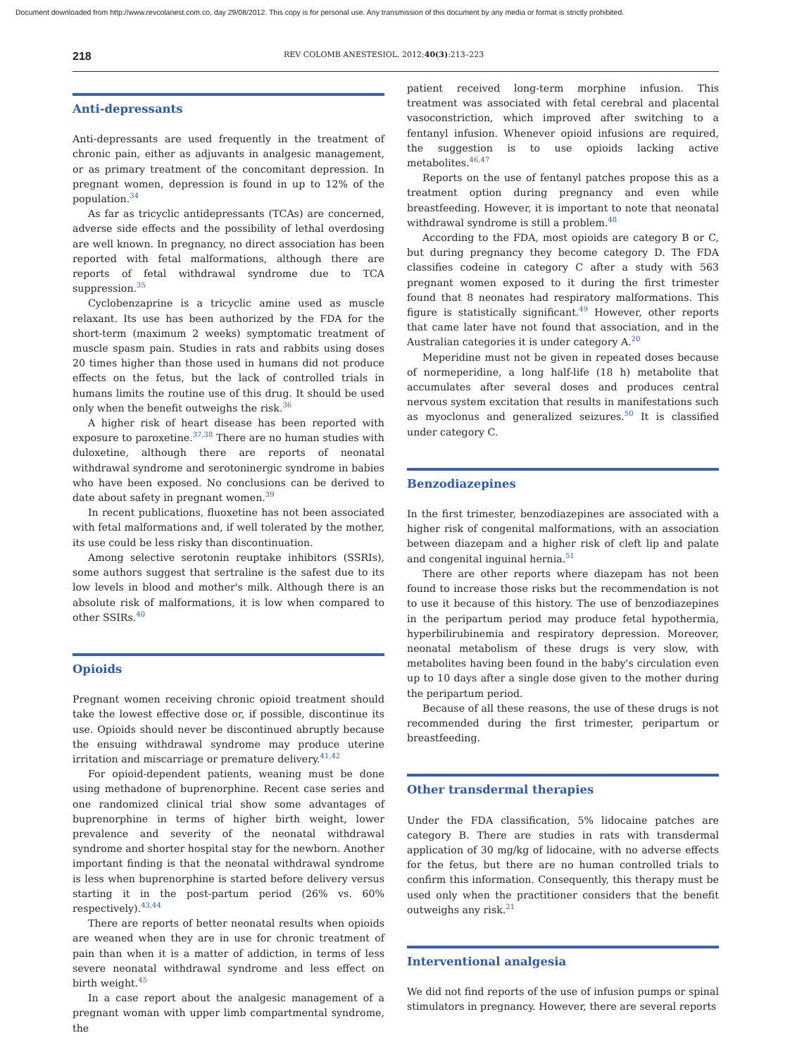Document downloaded from http://www.revcolanest.com.co, day 29/08/2012. This copy is for personal use. Any transmission of this document by any media or format is strictly prohibited.
218 REV COLOMB ANESTESIOL. 2012;40(3):213–223
Anti-depressants
Anti-depressants are used frequently in the treatment of chronic pain, either as adjuvants in analgesic management, or as primary treatment of the concomitant depression. In pregnant women, depression is found in up to 12% of the population.<sup>34</sup>
As far as tricyclic antidepressants (TCAs) are concerned, adverse side effects and the possibility of lethal overdosing are well known. In pregnancy, no direct association has been reported with fetal malformations, although there are reports of fetal withdrawal syndrome due to TCA suppression.<sup>35</sup>
Cyclobenzaprine is a tricyclic amine used as muscle relaxant. Its use has been authorized by the FDA for the short-term (maximum 2 weeks) symptomatic treatment of muscle spasm pain. Studies in rats and rabbits using doses 20 times higher than those used in humans did not produce effects on the fetus, but the lack of controlled trials in humans limits the routine use of this drug. It should be used only when the benefit outweighs the risk.<sup>36</sup>
A higher risk of heart disease has been reported with exposure to paroxetine.<sup>37,38</sup> There are no human studies with duloxetine, although there are reports of neonatal withdrawal syndrome and serotoninergic syndrome in babies who have been exposed. No conclusions can be derived to date about safety in pregnant women.<sup>39</sup>
In recent publications, fluoxetine has not been associated with fetal malformations and, if well tolerated by the mother, its use could be less risky than discontinuation.
Among selective serotonin reuptake inhibitors (SSRIs), some authors suggest that sertraline is the safest due to its low levels in blood and mother's milk. Although there is an absolute risk of malformations, it is low when compared to other SSIRs.<sup>40</sup>
Opioids
Pregnant women receiving chronic opioid treatment should take the lowest effective dose or, if possible, discontinue its use. Opioids should never be discontinued abruptly because the ensuing withdrawal syndrome may produce uterine irritation and miscarriage or premature delivery.<sup>41,42</sup>
For opioid-dependent patients, weaning must be done using methadone of buprenorphine. Recent case series and one randomized clinical trial show some advantages of buprenorphine in terms of higher birth weight, lower prevalence and severity of the neonatal withdrawal syndrome and shorter hospital stay for the newborn. Another important finding is that the neonatal withdrawal syndrome is less when buprenorphine is started before delivery versus starting it in the post-partum period (26% vs. 60% respectively).<sup>43,44</sup>
There are reports of better neonatal results when opioids are weaned when they are in use for chronic treatment of pain than when it is a matter of addiction, in terms of less severe neonatal withdrawal syndrome and less effect on birth weight.<sup>45</sup>
In a case report about the analgesic management of a pregnant woman with upper limb compartmental syndrome, the
patient received long-term morphine infusion. This treatment was associated with fetal cerebral and placental vasoconstriction, which improved after switching to a fentanyl infusion. Whenever opioid infusions are required, the suggestion is to use opioids lacking active metabolites.<sup>46,47</sup>
Reports on the use of fentanyl patches propose this as a treatment option during pregnancy and even while breastfeeding. However, it is important to note that neonatal withdrawal syndrome is still a problem.<sup>48</sup>
According to the FDA, most opioids are category B or C, but during pregnancy they become category D. The FDA classifies codeine in category C after a study with 563 pregnant women exposed to it during the first trimester found that 8 neonates had respiratory malformations. This figure is statistically significant.<sup>49</sup> However, other reports that came later have not found that association, and in the Australian categories it is under category A.<sup>20</sup>
Meperidine must not be given in repeated doses because of normeperidine, a long half-life (18 h) metabolite that accumulates after several doses and produces central nervous system excitation that results in manifestations such as myoclonus and generalized seizures.<sup>50</sup> It is classified under category C.
Benzodiazepines
In the first trimester, benzodiazepines are associated with a higher risk of congenital malformations, with an association between diazepam and a higher risk of cleft lip and palate and congenital inguinal hernia.<sup>51</sup>
There are other reports where diazepam has not been found to increase those risks but the recommendation is not to use it because of this history. The use of benzodiazepines in the peripartum period may produce fetal hypothermia, hyperbilirubinemia and respiratory depression. Moreover, neonatal metabolism of these drugs is very slow, with metabolites having been found in the baby's circulation even up to 10 days after a single dose given to the mother during the peripartum period.
Because of all these reasons, the use of these drugs is not recommended during the first trimester, peripartum or breastfeeding.
Other transdermal therapies
Under the FDA classification, 5% lidocaine patches are category B. There are studies in rats with transdermal application of 30 mg/kg of lidocaine, with no adverse effects for the fetus, but there are no human controlled trials to confirm this information. Consequently, this therapy must be used only when the practitioner considers that the benefit outweighs any risk.<sup>21</sup>
Interventional analgesia
We did not find reports of the use of infusion pumps or spinal stimulators in pregnancy. However, there are several reports